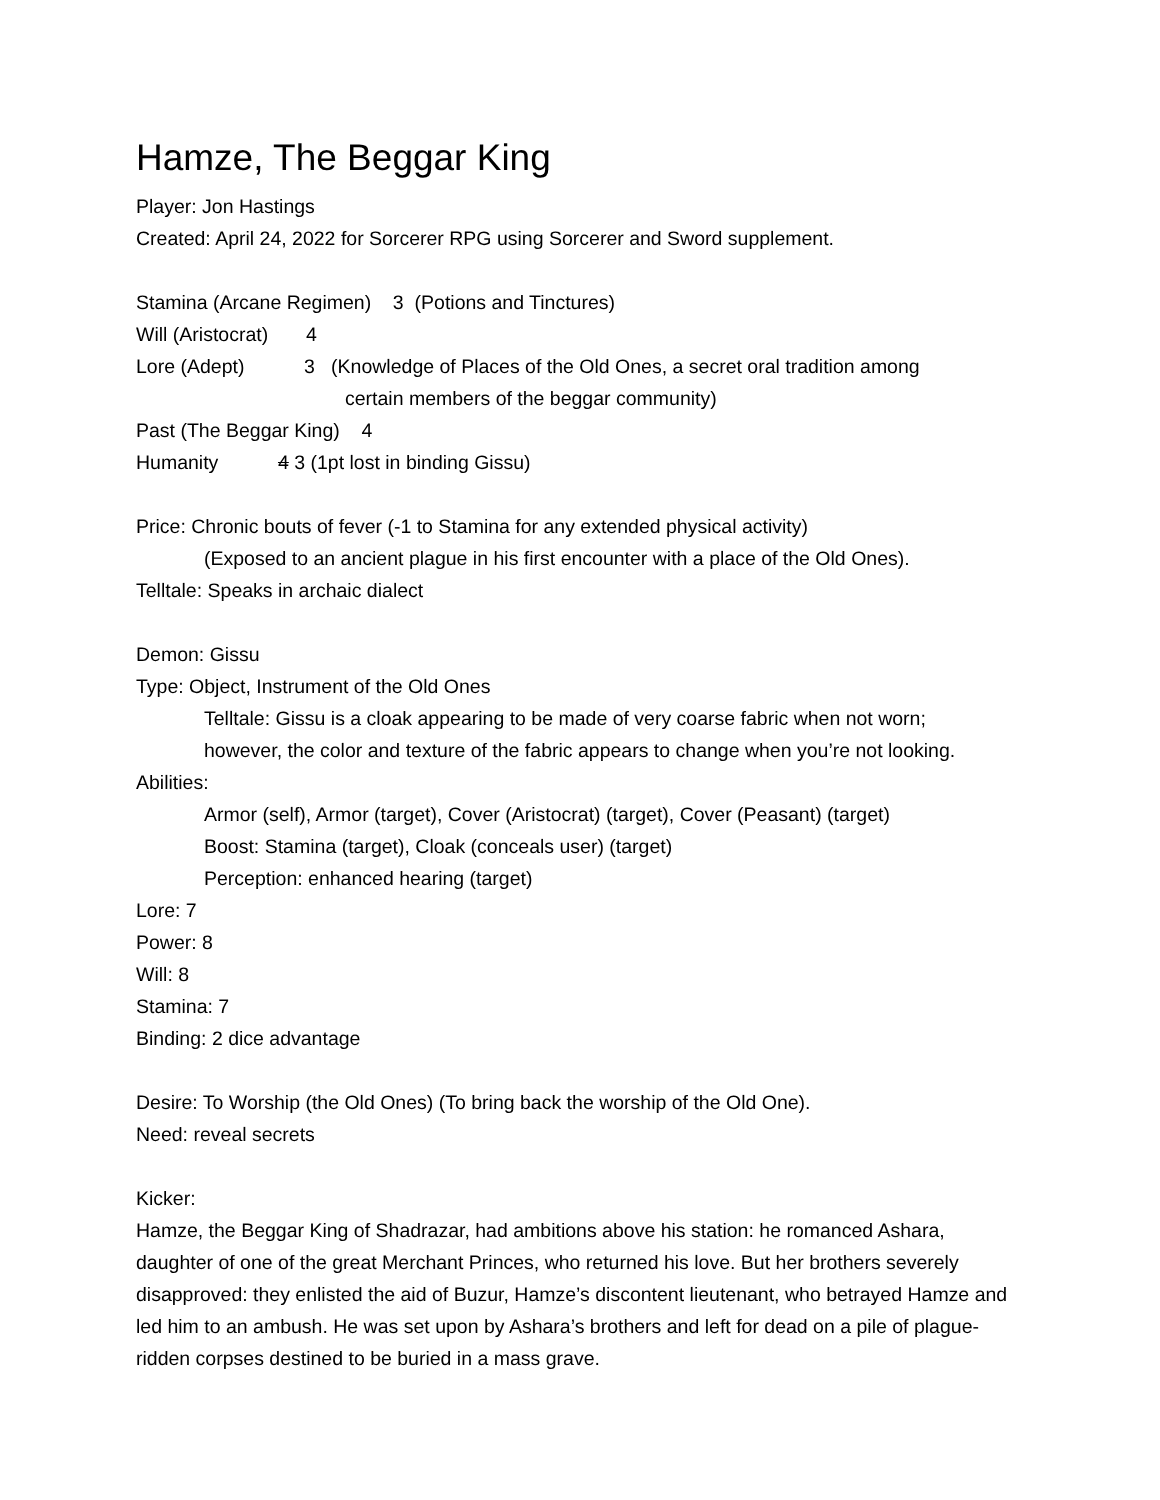Hamze, The Beggar King
Player: Jon Hastings
Created: April 24, 2022 for Sorcerer RPG using Sorcerer and Sword supplement.
Stamina (Arcane Regimen) 3 (Potions and Tinctures)
Will (Aristocrat) 4
Lore (Adept) 3 (Knowledge of Places of the Old Ones, a secret oral tradition among
certain members of the beggar community)
Past (The Beggar King) 4
Humanity 4 3 (1pt lost in binding Gissu)
Price: Chronic bouts of fever (-1 to Stamina for any extended physical activity)
(Exposed to an ancient plague in his first encounter with a place of the Old Ones).
Telltale: Speaks in archaic dialect
Demon: Gissu
Type: Object, Instrument of the Old Ones
Telltale: Gissu is a cloak appearing to be made of very coarse fabric when not worn;
however, the color and texture of the fabric appears to change when you’re not looking.
Abilities:
Armor (self), Armor (target), Cover (Aristocrat) (target), Cover (Peasant) (target)
Boost: Stamina (target), Cloak (conceals user) (target)
Perception: enhanced hearing (target)
Lore: 7
Power: 8
Will: 8
Stamina: 7
Binding: 2 dice advantage
Desire: To Worship (the Old Ones) (To bring back the worship of the Old One).
Need: reveal secrets
Kicker:
Hamze, the Beggar King of Shadrazar, had ambitions above his station: he romanced Ashara, daughter of one of the great Merchant Princes, who returned his love. But her brothers severely disapproved: they enlisted the aid of Buzur, Hamze’s discontent lieutenant, who betrayed Hamze and led him to an ambush. He was set upon by Ashara’s brothers and left for dead on a pile of plague-ridden corpses destined to be buried in a mass grave.